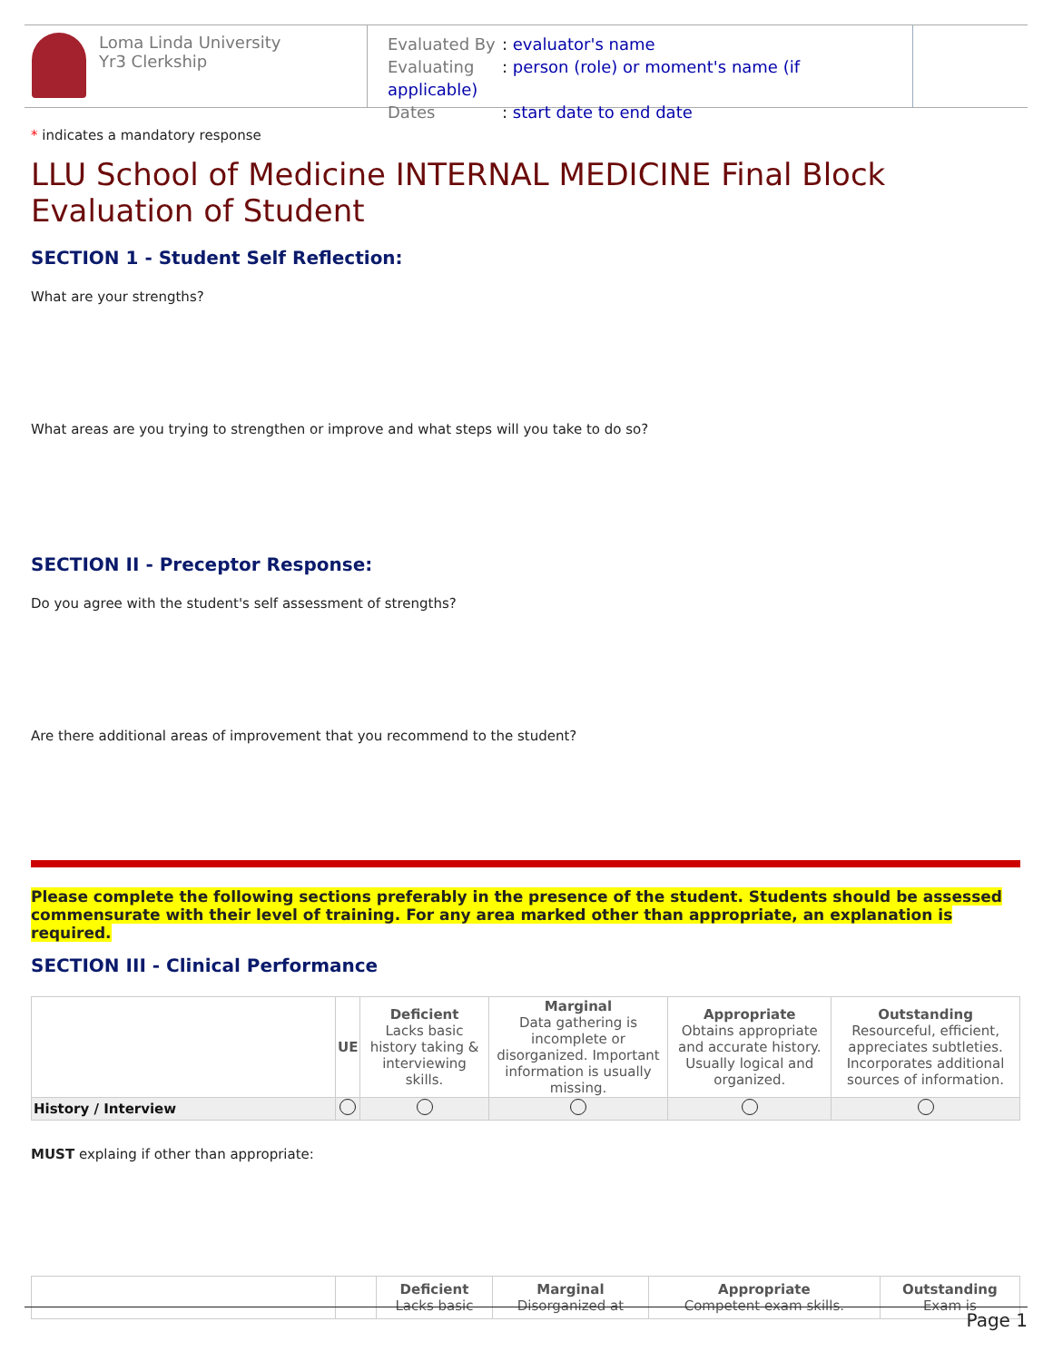Loma Linda University
Yr3 Clerkship
Evaluated By: evaluator's name
Evaluating: person (role) or moment's name (if applicable)
Dates: start date to end date
* indicates a mandatory response
LLU School of Medicine INTERNAL MEDICINE Final Block Evaluation of Student
SECTION 1 - Student Self Reflection:
What are your strengths?
What areas are you trying to strengthen or improve and what steps will you take to do so?
SECTION II - Preceptor Response:
Do you agree with the student's self assessment of strengths?
Are there additional areas of improvement that you recommend to the student?
Please complete the following sections preferably in the presence of the student. Students should be assessed commensurate with their level of training. For any area marked other than appropriate, an explanation is required.
SECTION III - Clinical Performance
| | UE | Deficient Lacks basic history taking & interviewing skills. | Marginal Data gathering is incomplete or disorganized. Important information is usually missing. | Appropriate Obtains appropriate and accurate history. Usually logical and organized. | Outstanding Resourceful, efficient, appreciates subtleties. Incorporates additional sources of information. |
| --- | --- | --- | --- | --- | --- |
| History / Interview | | | | | |
MUST explaing if other than appropriate:
| | | Deficient Lacks basic | Marginal Disorganized at | Appropriate Competent exam skills. | Outstanding Exam is |
| --- | --- | --- | --- | --- | --- |
Page 1